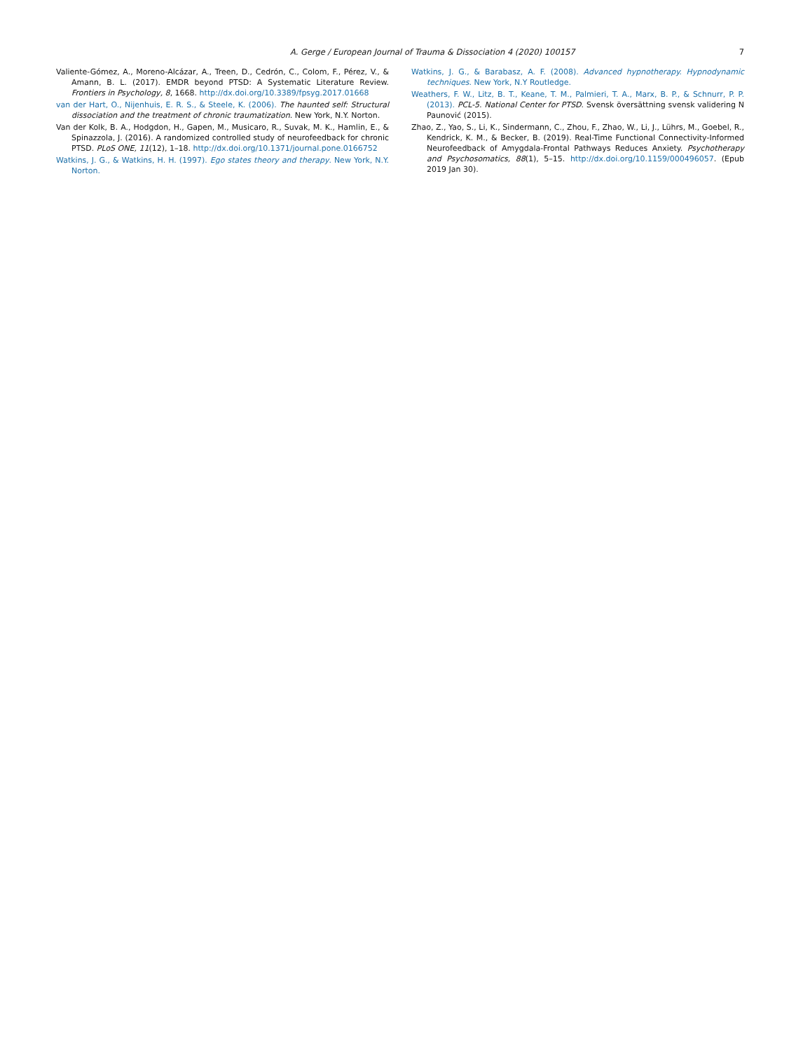A. Gerge / European Journal of Trauma & Dissociation 4 (2020) 100157 7
Valiente-Gómez, A., Moreno-Alcázar, A., Treen, D., Cedrón, C., Colom, F., Pérez, V., & Amann, B. L. (2017). EMDR beyond PTSD: A Systematic Literature Review. Frontiers in Psychology, 8, 1668. http://dx.doi.org/10.3389/fpsyg.2017.01668
van der Hart, O., Nijenhuis, E. R. S., & Steele, K. (2006). The haunted self: Structural dissociation and the treatment of chronic traumatization. New York, N.Y. Norton.
Van der Kolk, B. A., Hodgdon, H., Gapen, M., Musicaro, R., Suvak, M. K., Hamlin, E., & Spinazzola, J. (2016). A randomized controlled study of neurofeedback for chronic PTSD. PLoS ONE, 11(12), 1–18. http://dx.doi.org/10.1371/journal.pone.0166752
Watkins, J. G., & Watkins, H. H. (1997). Ego states theory and therapy. New York, N.Y. Norton.
Watkins, J. G., & Barabasz, A. F. (2008). Advanced hypnotherapy. Hypnodynamic techniques. New York, N.Y Routledge.
Weathers, F. W., Litz, B. T., Keane, T. M., Palmieri, T. A., Marx, B. P., & Schnurr, P. P. (2013). PCL-5. National Center for PTSD. Svensk översättning svensk validering N Paunović (2015).
Zhao, Z., Yao, S., Li, K., Sindermann, C., Zhou, F., Zhao, W., Li, J., Lührs, M., Goebel, R., Kendrick, K. M., & Becker, B. (2019). Real-Time Functional Connectivity-Informed Neurofeedback of Amygdala-Frontal Pathways Reduces Anxiety. Psychotherapy and Psychosomatics, 88(1), 5–15. http://dx.doi.org/10.1159/000496057. (Epub 2019 Jan 30).